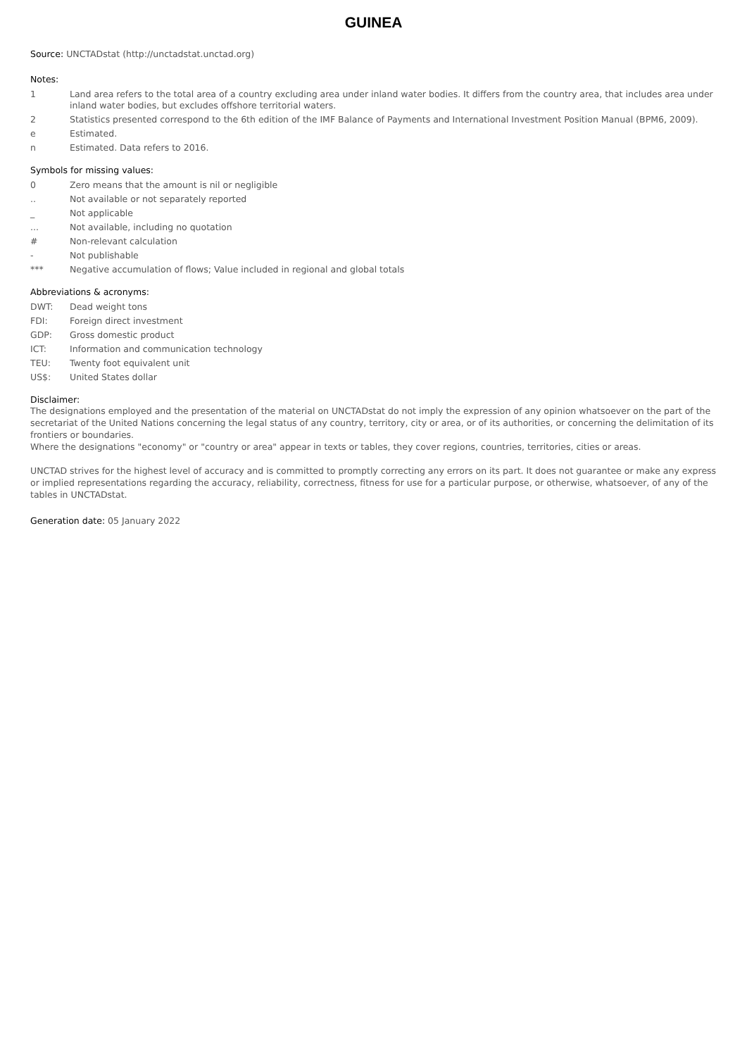GUINEA
Source: UNCTADstat (http://unctadstat.unctad.org)
Notes:
1 Land area refers to the total area of a country excluding area under inland water bodies. It differs from the country area, that includes area under inland water bodies, but excludes offshore territorial waters.
2 Statistics presented correspond to the 6th edition of the IMF Balance of Payments and International Investment Position Manual (BPM6, 2009).
e Estimated.
n Estimated. Data refers to 2016.
Symbols for missing values:
0 Zero means that the amount is nil or negligible
.. Not available or not separately reported
_ Not applicable
... Not available, including no quotation
# Non-relevant calculation
- Not publishable
*** Negative accumulation of flows; Value included in regional and global totals
Abbreviations & acronyms:
DWT: Dead weight tons
FDI: Foreign direct investment
GDP: Gross domestic product
ICT: Information and communication technology
TEU: Twenty foot equivalent unit
US$: United States dollar
Disclaimer:
The designations employed and the presentation of the material on UNCTADstat do not imply the expression of any opinion whatsoever on the part of the secretariat of the United Nations concerning the legal status of any country, territory, city or area, or of its authorities, or concerning the delimitation of its frontiers or boundaries.
Where the designations "economy" or "country or area" appear in texts or tables, they cover regions, countries, territories, cities or areas.
UNCTAD strives for the highest level of accuracy and is committed to promptly correcting any errors on its part. It does not guarantee or make any express or implied representations regarding the accuracy, reliability, correctness, fitness for use for a particular purpose, or otherwise, whatsoever, of any of the tables in UNCTADstat.
Generation date: 05 January 2022